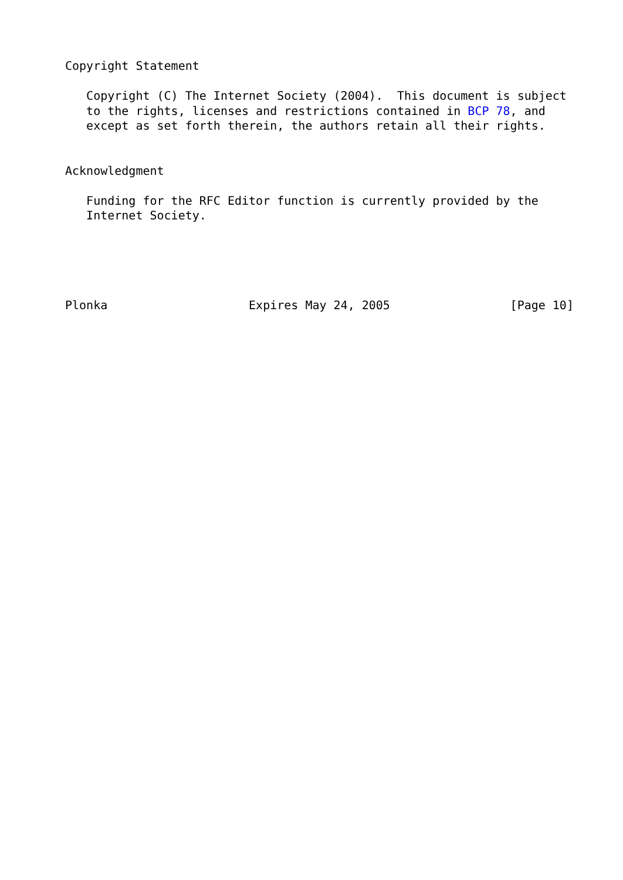Copyright Statement

   Copyright (C) The Internet Society (2004).  This document is subject
   to the rights, licenses and restrictions contained in BCP 78, and
   except as set forth therein, the authors retain all their rights.


Acknowledgment

   Funding for the RFC Editor function is currently provided by the
   Internet Society.





Plonka                    Expires May 24, 2005                 [Page 10]